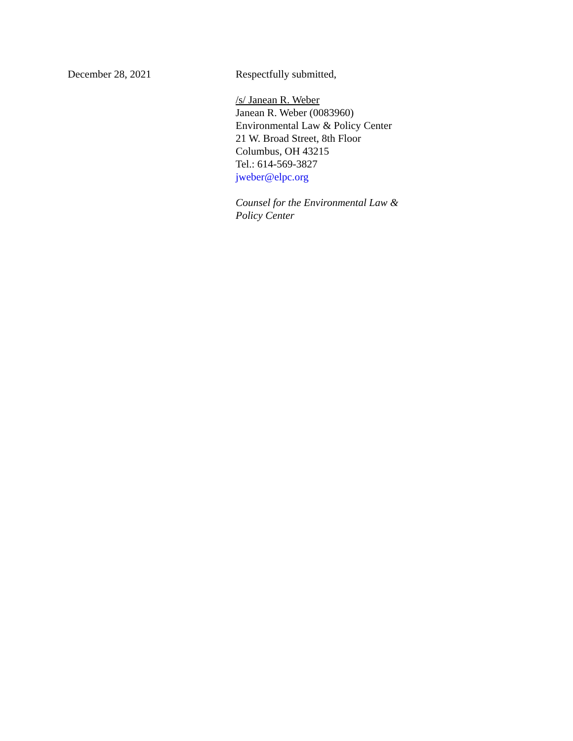December 28, 2021 Respectfully submitted,
/s/ Janean R. Weber
Janean R. Weber (0083960)
Environmental Law & Policy Center
21 W. Broad Street, 8th Floor
Columbus, OH 43215
Tel.: 614-569-3827
jweber@elpc.org
Counsel for the Environmental Law &
Policy Center